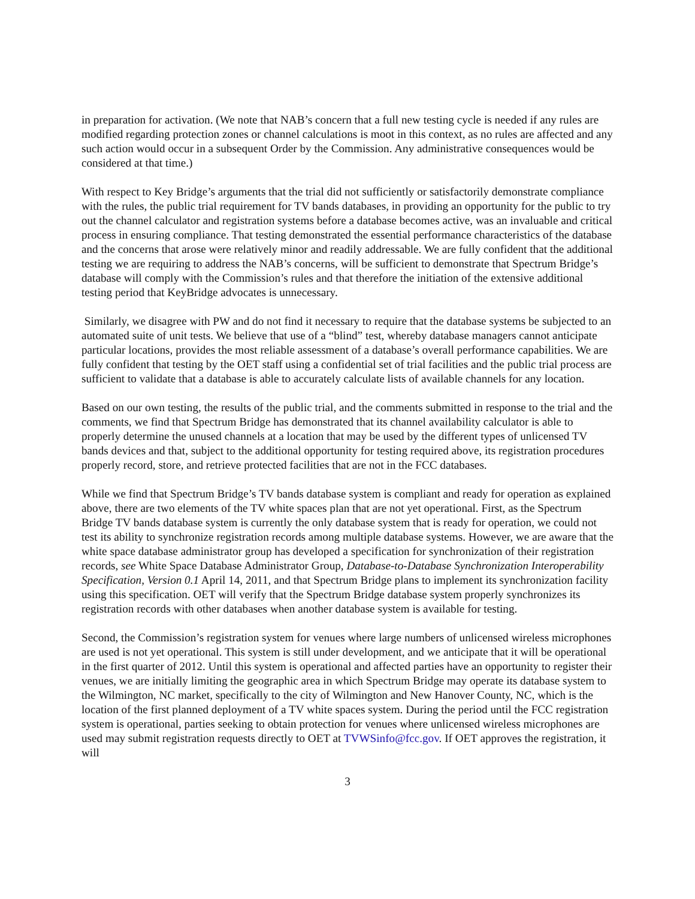in preparation for activation. (We note that NAB’s concern that a full new testing cycle is needed if any rules are modified regarding protection zones or channel calculations is moot in this context, as no rules are affected and any such action would occur in a subsequent Order by the Commission. Any administrative consequences would be considered at that time.)
With respect to Key Bridge’s arguments that the trial did not sufficiently or satisfactorily demonstrate compliance with the rules, the public trial requirement for TV bands databases, in providing an opportunity for the public to try out the channel calculator and registration systems before a database becomes active, was an invaluable and critical process in ensuring compliance. That testing demonstrated the essential performance characteristics of the database and the concerns that arose were relatively minor and readily addressable. We are fully confident that the additional testing we are requiring to address the NAB’s concerns, will be sufficient to demonstrate that Spectrum Bridge’s database will comply with the Commission’s rules and that therefore the initiation of the extensive additional testing period that KeyBridge advocates is unnecessary.
Similarly, we disagree with PW and do not find it necessary to require that the database systems be subjected to an automated suite of unit tests. We believe that use of a “blind” test, whereby database managers cannot anticipate particular locations, provides the most reliable assessment of a database’s overall performance capabilities. We are fully confident that testing by the OET staff using a confidential set of trial facilities and the public trial process are sufficient to validate that a database is able to accurately calculate lists of available channels for any location.
Based on our own testing, the results of the public trial, and the comments submitted in response to the trial and the comments, we find that Spectrum Bridge has demonstrated that its channel availability calculator is able to properly determine the unused channels at a location that may be used by the different types of unlicensed TV bands devices and that, subject to the additional opportunity for testing required above, its registration procedures properly record, store, and retrieve protected facilities that are not in the FCC databases.
While we find that Spectrum Bridge’s TV bands database system is compliant and ready for operation as explained above, there are two elements of the TV white spaces plan that are not yet operational. First, as the Spectrum Bridge TV bands database system is currently the only database system that is ready for operation, we could not test its ability to synchronize registration records among multiple database systems. However, we are aware that the white space database administrator group has developed a specification for synchronization of their registration records, see White Space Database Administrator Group, Database-to-Database Synchronization Interoperability Specification, Version 0.1 April 14, 2011, and that Spectrum Bridge plans to implement its synchronization facility using this specification. OET will verify that the Spectrum Bridge database system properly synchronizes its registration records with other databases when another database system is available for testing.
Second, the Commission’s registration system for venues where large numbers of unlicensed wireless microphones are used is not yet operational. This system is still under development, and we anticipate that it will be operational in the first quarter of 2012. Until this system is operational and affected parties have an opportunity to register their venues, we are initially limiting the geographic area in which Spectrum Bridge may operate its database system to the Wilmington, NC market, specifically to the city of Wilmington and New Hanover County, NC, which is the location of the first planned deployment of a TV white spaces system. During the period until the FCC registration system is operational, parties seeking to obtain protection for venues where unlicensed wireless microphones are used may submit registration requests directly to OET at TVWSinfo@fcc.gov. If OET approves the registration, it will
3